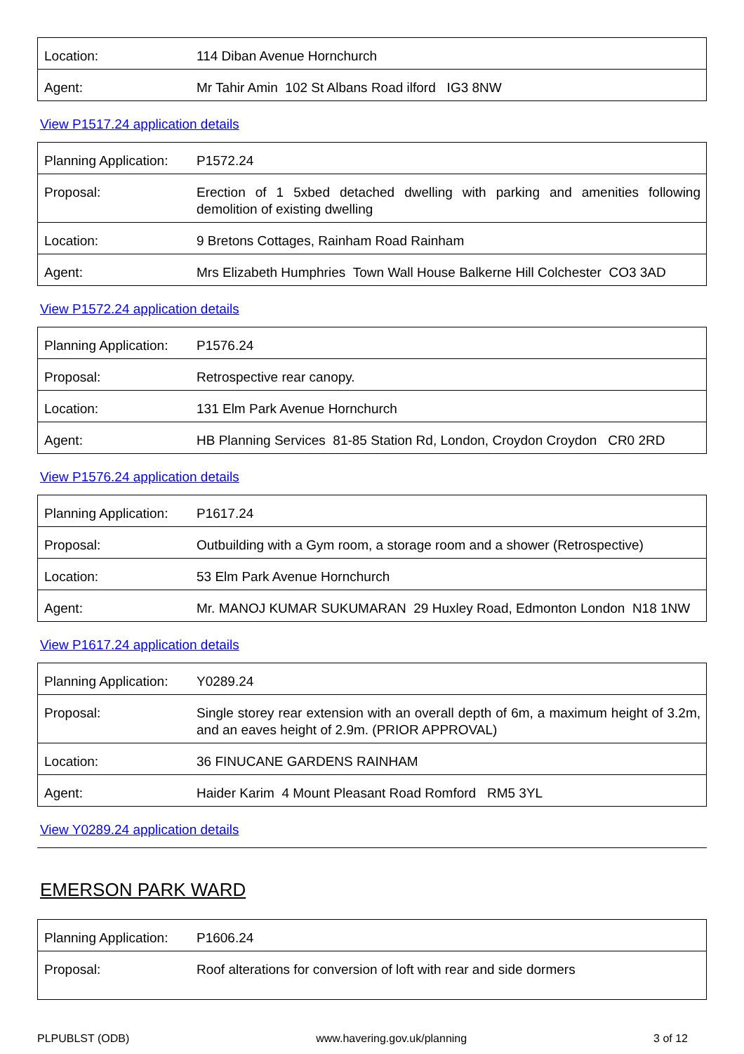| Location: | 114 Diban Avenue Hornchurch |
| Agent: | Mr Tahir Amin 102 St Albans Road ilford IG3 8NW |
View P1517.24 application details
| Planning Application: | P1572.24 |
| Proposal: | Erection of 1 5xbed detached dwelling with parking and amenities following demolition of existing dwelling |
| Location: | 9 Bretons Cottages, Rainham Road Rainham |
| Agent: | Mrs Elizabeth Humphries Town Wall House Balkerne Hill Colchester CO3 3AD |
View P1572.24 application details
| Planning Application: | P1576.24 |
| Proposal: | Retrospective rear canopy. |
| Location: | 131 Elm Park Avenue Hornchurch |
| Agent: | HB Planning Services 81-85 Station Rd, London, Croydon Croydon CR0 2RD |
View P1576.24 application details
| Planning Application: | P1617.24 |
| Proposal: | Outbuilding with a Gym room, a storage room and a shower (Retrospective) |
| Location: | 53 Elm Park Avenue Hornchurch |
| Agent: | Mr. MANOJ KUMAR SUKUMARAN 29 Huxley Road, Edmonton London N18 1NW |
View P1617.24 application details
| Planning Application: | Y0289.24 |
| Proposal: | Single storey rear extension with an overall depth of 6m, a maximum height of 3.2m, and an eaves height of 2.9m. (PRIOR APPROVAL) |
| Location: | 36 FINUCANE GARDENS RAINHAM |
| Agent: | Haider Karim 4 Mount Pleasant Road Romford RM5 3YL |
View Y0289.24 application details
EMERSON PARK WARD
| Planning Application: | P1606.24 |
| Proposal: | Roof alterations for conversion of loft with rear and side dormers |
PLPUBLST (ODB) www.havering.gov.uk/planning 3 of 12